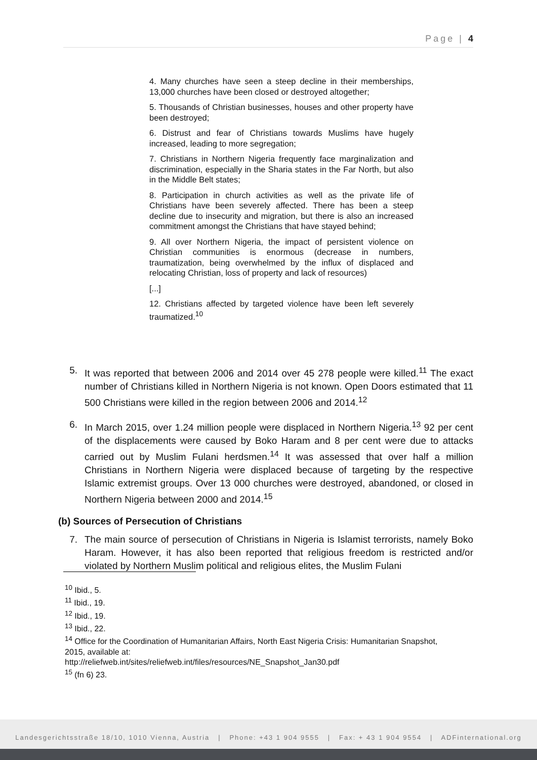Page | 4
4. Many churches have seen a steep decline in their memberships, 13,000 churches have been closed or destroyed altogether;
5. Thousands of Christian businesses, houses and other property have been destroyed;
6. Distrust and fear of Christians towards Muslims have hugely increased, leading to more segregation;
7. Christians in Northern Nigeria frequently face marginalization and discrimination, especially in the Sharia states in the Far North, but also in the Middle Belt states;
8. Participation in church activities as well as the private life of Christians have been severely affected. There has been a steep decline due to insecurity and migration, but there is also an increased commitment amongst the Christians that have stayed behind;
9. All over Northern Nigeria, the impact of persistent violence on Christian communities is enormous (decrease in numbers, traumatization, being overwhelmed by the influx of displaced and relocating Christian, loss of property and lack of resources)
[...]
12. Christians affected by targeted violence have been left severely traumatized.<sup>10</sup>
5. It was reported that between 2006 and 2014 over 45 278 people were killed.<sup>11</sup> The exact number of Christians killed in Northern Nigeria is not known. Open Doors estimated that 11 500 Christians were killed in the region between 2006 and 2014.<sup>12</sup>
6. In March 2015, over 1.24 million people were displaced in Northern Nigeria.<sup>13</sup> 92 per cent of the displacements were caused by Boko Haram and 8 per cent were due to attacks carried out by Muslim Fulani herdsmen.<sup>14</sup> It was assessed that over half a million Christians in Northern Nigeria were displaced because of targeting by the respective Islamic extremist groups. Over 13 000 churches were destroyed, abandoned, or closed in Northern Nigeria between 2000 and 2014.<sup>15</sup>
(b) Sources of Persecution of Christians
7. The main source of persecution of Christians in Nigeria is Islamist terrorists, namely Boko Haram. However, it has also been reported that religious freedom is restricted and/or violated by Northern Muslim political and religious elites, the Muslim Fulani
<sup>10</sup> Ibid., 5.
<sup>11</sup> Ibid., 19.
<sup>12</sup> Ibid., 19.
<sup>13</sup> Ibid., 22.
<sup>14</sup> Office for the Coordination of Humanitarian Affairs, North East Nigeria Crisis: Humanitarian Snapshot, 2015, available at:
http://reliefweb.int/sites/reliefweb.int/files/resources/NE_Snapshot_Jan30.pdf
<sup>15</sup> (fn 6) 23.
Landesgerichtsstraße 18/10, 1010 Vienna, Austria | Phone: +43 1 904 9555 | Fax: + 43 1 904 9554 | ADFinternational.org